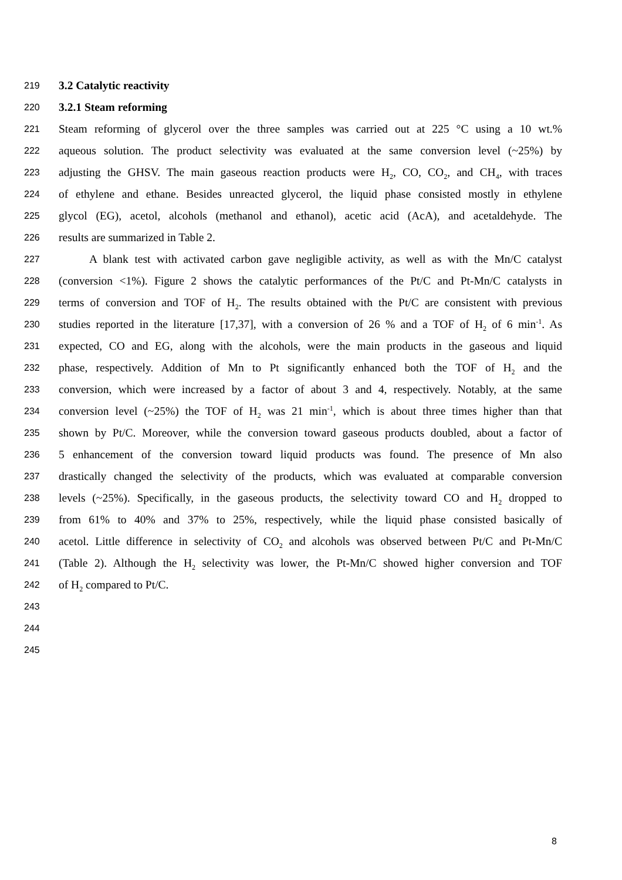219 3.2 Catalytic reactivity
220 3.2.1 Steam reforming
221 Steam reforming of glycerol over the three samples was carried out at 225 °C using a 10 wt.%
222 aqueous solution. The product selectivity was evaluated at the same conversion level (~25%) by
223 adjusting the GHSV. The main gaseous reaction products were H<sub>2</sub>, CO, CO<sub>2</sub>, and CH<sub>4</sub>, with traces
224 of ethylene and ethane. Besides unreacted glycerol, the liquid phase consisted mostly in ethylene
225 glycol (EG), acetol, alcohols (methanol and ethanol), acetic acid (AcA), and acetaldehyde. The
226 results are summarized in Table 2.
227 A blank test with activated carbon gave negligible activity, as well as with the Mn/C catalyst
228 (conversion <1%). Figure 2 shows the catalytic performances of the Pt/C and Pt-Mn/C catalysts in
229 terms of conversion and TOF of H<sub>2</sub>. The results obtained with the Pt/C are consistent with previous
230 studies reported in the literature [17,37], with a conversion of 26 % and a TOF of H<sub>2</sub> of 6 min<sup>-1</sup>. As
231 expected, CO and EG, along with the alcohols, were the main products in the gaseous and liquid
232 phase, respectively. Addition of Mn to Pt significantly enhanced both the TOF of H<sub>2</sub> and the
233 conversion, which were increased by a factor of about 3 and 4, respectively. Notably, at the same
234 conversion level (~25%) the TOF of H<sub>2</sub> was 21 min<sup>-1</sup>, which is about three times higher than that
235 shown by Pt/C. Moreover, while the conversion toward gaseous products doubled, about a factor of
236 5 enhancement of the conversion toward liquid products was found. The presence of Mn also
237 drastically changed the selectivity of the products, which was evaluated at comparable conversion
238 levels (~25%). Specifically, in the gaseous products, the selectivity toward CO and H<sub>2</sub> dropped to
239 from 61% to 40% and 37% to 25%, respectively, while the liquid phase consisted basically of
240 acetol. Little difference in selectivity of CO<sub>2</sub> and alcohols was observed between Pt/C and Pt-Mn/C
241 (Table 2). Although the H<sub>2</sub> selectivity was lower, the Pt-Mn/C showed higher conversion and TOF
242 of H<sub>2</sub> compared to Pt/C.
243
244
245
8